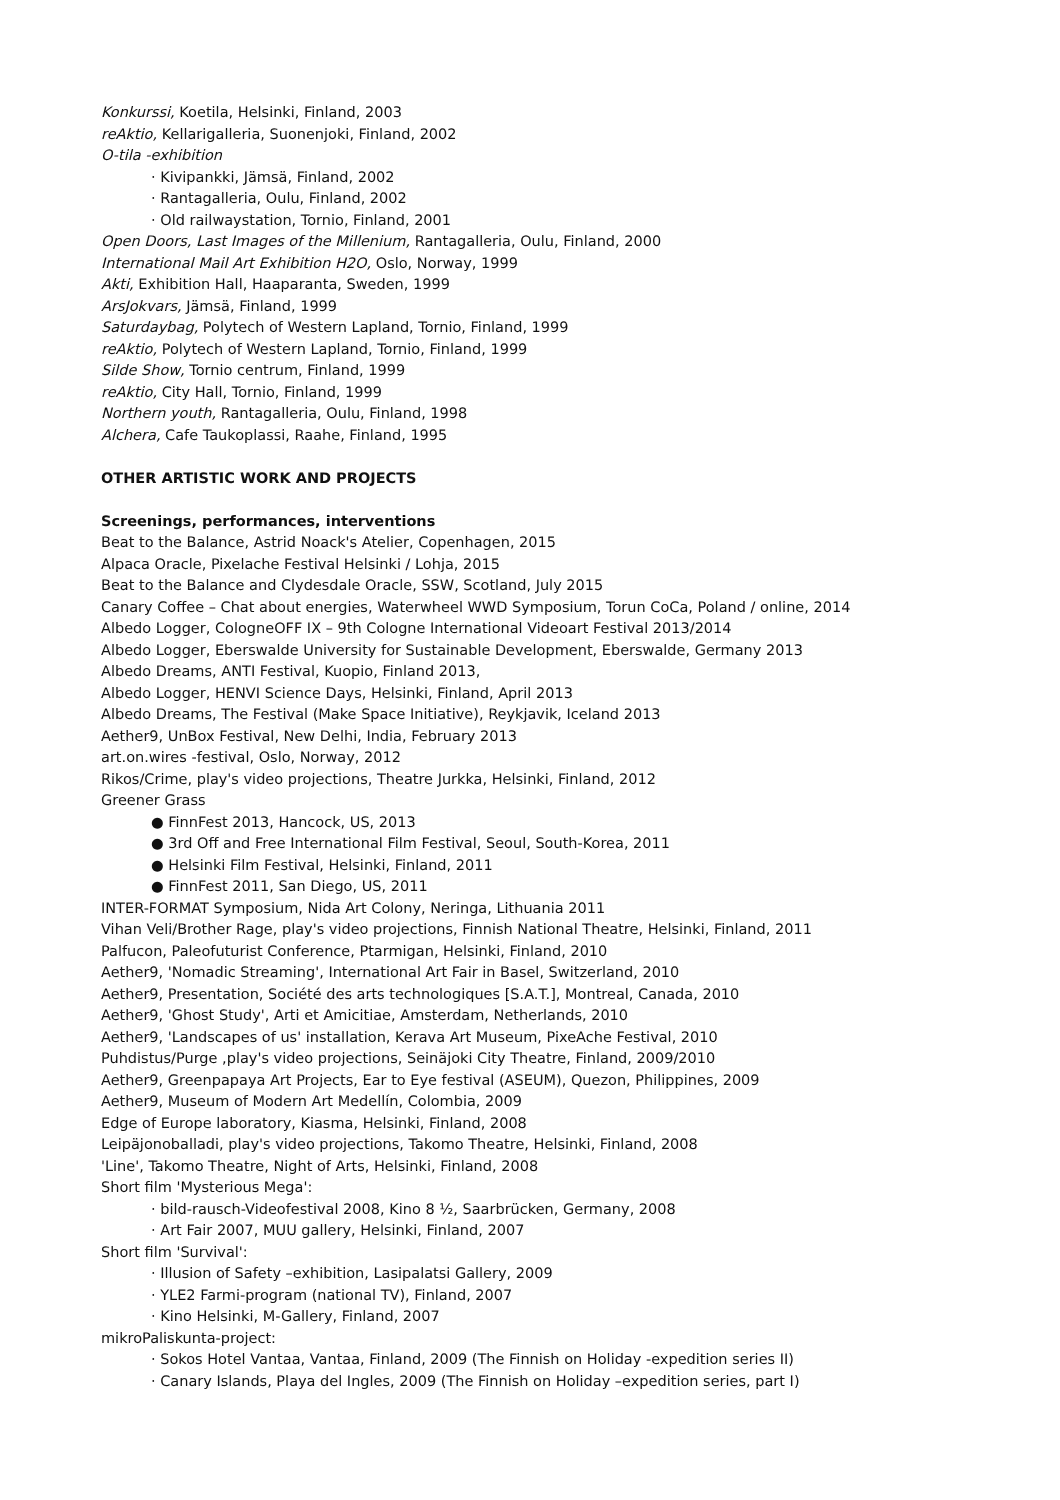Konkurssi, Koetila, Helsinki, Finland, 2003
reAktio, Kellarigalleria, Suonenjoki, Finland, 2002
O-tila -exhibition
· Kivipankki, Jämsä, Finland, 2002
· Rantagalleria, Oulu, Finland, 2002
· Old railwaystation, Tornio, Finland, 2001
Open Doors, Last Images of the Millenium, Rantagalleria, Oulu, Finland, 2000
International Mail Art Exhibition H2O, Oslo, Norway, 1999
Akti, Exhibition Hall, Haaparanta, Sweden, 1999
ArsJokvars, Jämsä, Finland, 1999
Saturdaybag, Polytech of Western Lapland, Tornio, Finland, 1999
reAktio, Polytech of Western Lapland, Tornio, Finland, 1999
Silde Show, Tornio centrum, Finland, 1999
reAktio, City Hall, Tornio, Finland, 1999
Northern youth, Rantagalleria, Oulu, Finland, 1998
Alchera, Cafe Taukoplassi, Raahe, Finland, 1995
OTHER ARTISTIC WORK AND PROJECTS
Screenings, performances, interventions
Beat to the Balance, Astrid Noack's Atelier, Copenhagen, 2015
Alpaca Oracle, Pixelache Festival Helsinki / Lohja, 2015
Beat to the Balance and Clydesdale Oracle, SSW, Scotland, July 2015
Canary Coffee – Chat about energies, Waterwheel WWD Symposium, Torun CoCa, Poland / online, 2014
Albedo Logger, CologneOFF IX – 9th Cologne International Videoart Festival 2013/2014
Albedo Logger, Eberswalde University for Sustainable Development, Eberswalde, Germany 2013
Albedo Dreams, ANTI Festival, Kuopio, Finland 2013,
Albedo Logger, HENVI Science Days, Helsinki, Finland, April 2013
Albedo Dreams, The Festival (Make Space Initiative), Reykjavik, Iceland 2013
Aether9, UnBox Festival, New Delhi, India, February 2013
art.on.wires -festival, Oslo, Norway, 2012
Rikos/Crime, play's video projections, Theatre Jurkka, Helsinki, Finland, 2012
Greener Grass
● FinnFest 2013, Hancock, US, 2013
● 3rd Off and Free International Film Festival, Seoul, South-Korea, 2011
● Helsinki Film Festival, Helsinki, Finland, 2011
● FinnFest 2011, San Diego, US, 2011
INTER-FORMAT Symposium, Nida Art Colony, Neringa, Lithuania 2011
Vihan Veli/Brother Rage, play's video projections, Finnish National Theatre, Helsinki, Finland, 2011
Palfucon, Paleofuturist Conference, Ptarmigan, Helsinki, Finland, 2010
Aether9, 'Nomadic Streaming', International Art Fair in Basel, Switzerland, 2010
Aether9, Presentation, Société des arts technologiques [S.A.T.], Montreal, Canada, 2010
Aether9, 'Ghost Study', Arti et Amicitiae, Amsterdam, Netherlands, 2010
Aether9, 'Landscapes of us' installation, Kerava Art Museum, PixeAche Festival, 2010
Puhdistus/Purge ,play's video projections, Seinäjoki City Theatre, Finland, 2009/2010
Aether9, Greenpapaya Art Projects, Ear to Eye festival (ASEUM), Quezon, Philippines, 2009
Aether9, Museum of Modern Art Medellín, Colombia, 2009
Edge of Europe laboratory, Kiasma, Helsinki, Finland, 2008
Leipäjonoballadi, play's video projections, Takomo Theatre, Helsinki, Finland, 2008
'Line', Takomo Theatre, Night of Arts, Helsinki, Finland, 2008
Short film 'Mysterious Mega':
· bild-rausch-Videofestival 2008, Kino 8 ½, Saarbrücken, Germany, 2008
· Art Fair 2007, MUU gallery, Helsinki, Finland, 2007
Short film 'Survival':
· Illusion of Safety –exhibition, Lasipalatsi Gallery, 2009
· YLE2 Farmi-program (national TV), Finland, 2007
· Kino Helsinki, M-Gallery, Finland, 2007
mikroPaliskunta-project:
· Sokos Hotel Vantaa, Vantaa, Finland, 2009 (The Finnish on Holiday -expedition series II)
· Canary Islands, Playa del Ingles, 2009 (The Finnish on Holiday –expedition series, part I)